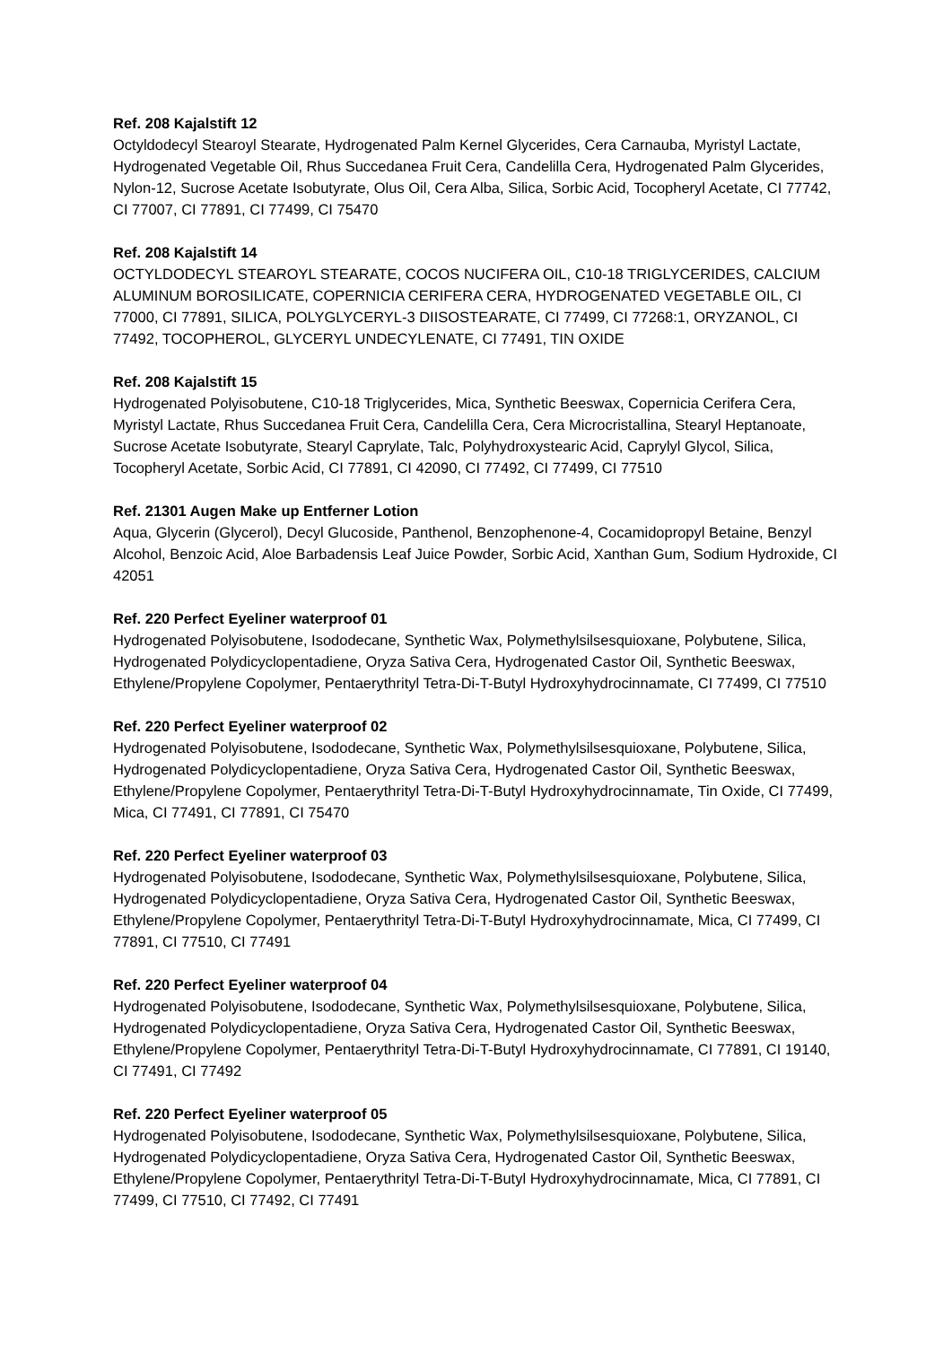Ref. 208 Kajalstift 12
Octyldodecyl Stearoyl Stearate, Hydrogenated Palm Kernel Glycerides, Cera Carnauba, Myristyl Lactate, Hydrogenated Vegetable Oil, Rhus Succedanea Fruit Cera, Candelilla Cera, Hydrogenated Palm Glycerides, Nylon-12, Sucrose Acetate Isobutyrate, Olus Oil, Cera Alba, Silica, Sorbic Acid, Tocopheryl Acetate, CI 77742, CI 77007, CI 77891, CI 77499, CI 75470
Ref. 208 Kajalstift 14
OCTYLDODECYL STEAROYL STEARATE, COCOS NUCIFERA OIL, C10-18 TRIGLYCERIDES, CALCIUM ALUMINUM BOROSILICATE, COPERNICIA CERIFERA CERA, HYDROGENATED VEGETABLE OIL, CI 77000, CI 77891, SILICA, POLYGLYCERYL-3 DIISOSTEARATE, CI 77499, CI 77268:1, ORYZANOL, CI 77492, TOCOPHEROL, GLYCERYL UNDECYLENATE, CI 77491, TIN OXIDE
Ref. 208 Kajalstift 15
Hydrogenated Polyisobutene, C10-18 Triglycerides, Mica, Synthetic Beeswax, Copernicia Cerifera Cera, Myristyl Lactate, Rhus Succedanea Fruit Cera, Candelilla Cera, Cera Microcristallina, Stearyl Heptanoate, Sucrose Acetate Isobutyrate, Stearyl Caprylate, Talc, Polyhydroxystearic Acid, Caprylyl Glycol, Silica, Tocopheryl Acetate, Sorbic Acid, CI 77891, CI 42090, CI 77492, CI 77499, CI 77510
Ref. 21301 Augen Make up Entferner Lotion
Aqua, Glycerin (Glycerol), Decyl Glucoside, Panthenol, Benzophenone-4, Cocamidopropyl Betaine, Benzyl Alcohol, Benzoic Acid, Aloe Barbadensis Leaf Juice Powder, Sorbic Acid, Xanthan Gum, Sodium Hydroxide, CI 42051
Ref. 220 Perfect Eyeliner waterproof 01
Hydrogenated Polyisobutene, Isododecane, Synthetic Wax, Polymethylsilsesquioxane, Polybutene, Silica, Hydrogenated Polydicyclopentadiene, Oryza Sativa Cera, Hydrogenated Castor Oil, Synthetic Beeswax, Ethylene/Propylene Copolymer, Pentaerythrityl Tetra-Di-T-Butyl Hydroxyhydrocinnamate, CI 77499, CI 77510
Ref. 220 Perfect Eyeliner waterproof 02
Hydrogenated Polyisobutene, Isododecane, Synthetic Wax, Polymethylsilsesquioxane, Polybutene, Silica, Hydrogenated Polydicyclopentadiene, Oryza Sativa Cera, Hydrogenated Castor Oil, Synthetic Beeswax, Ethylene/Propylene Copolymer, Pentaerythrityl Tetra-Di-T-Butyl Hydroxyhydrocinnamate, Tin Oxide, CI 77499, Mica, CI 77491, CI 77891, CI 75470
Ref. 220 Perfect Eyeliner waterproof 03
Hydrogenated Polyisobutene, Isododecane, Synthetic Wax, Polymethylsilsesquioxane, Polybutene, Silica, Hydrogenated Polydicyclopentadiene, Oryza Sativa Cera, Hydrogenated Castor Oil, Synthetic Beeswax, Ethylene/Propylene Copolymer, Pentaerythrityl Tetra-Di-T-Butyl Hydroxyhydrocinnamate, Mica, CI 77499, CI 77891, CI 77510, CI 77491
Ref. 220 Perfect Eyeliner waterproof 04
Hydrogenated Polyisobutene, Isododecane, Synthetic Wax, Polymethylsilsesquioxane, Polybutene, Silica, Hydrogenated Polydicyclopentadiene, Oryza Sativa Cera, Hydrogenated Castor Oil, Synthetic Beeswax, Ethylene/Propylene Copolymer, Pentaerythrityl Tetra-Di-T-Butyl Hydroxyhydrocinnamate, CI 77891, CI 19140, CI 77491, CI 77492
Ref. 220 Perfect Eyeliner waterproof 05
Hydrogenated Polyisobutene, Isododecane, Synthetic Wax, Polymethylsilsesquioxane, Polybutene, Silica, Hydrogenated Polydicyclopentadiene, Oryza Sativa Cera, Hydrogenated Castor Oil, Synthetic Beeswax, Ethylene/Propylene Copolymer, Pentaerythrityl Tetra-Di-T-Butyl Hydroxyhydrocinnamate, Mica, CI 77891, CI 77499, CI 77510, CI 77492, CI 77491